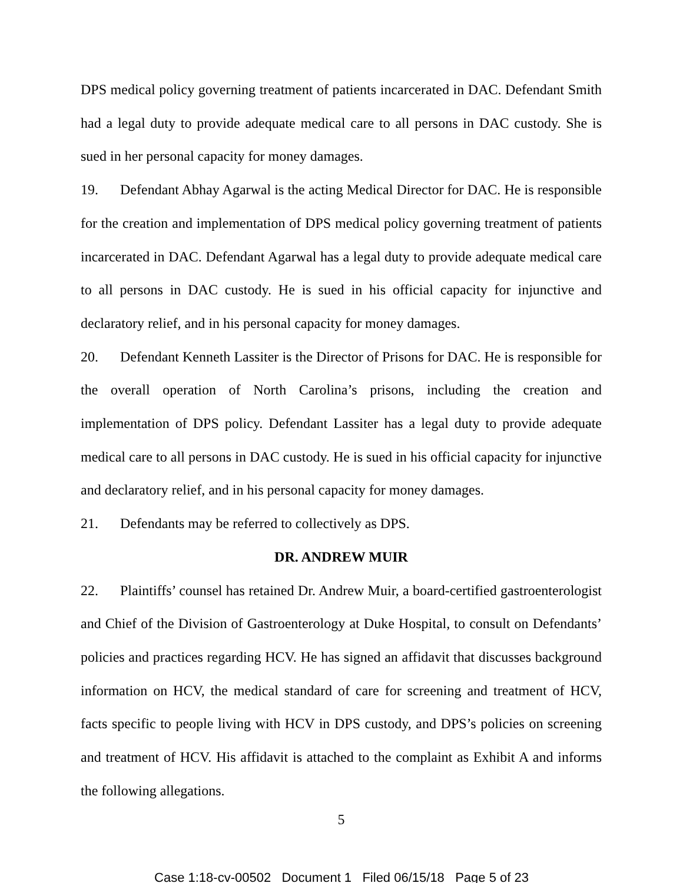DPS medical policy governing treatment of patients incarcerated in DAC. Defendant Smith had a legal duty to provide adequate medical care to all persons in DAC custody. She is sued in her personal capacity for money damages.
19. Defendant Abhay Agarwal is the acting Medical Director for DAC. He is responsible for the creation and implementation of DPS medical policy governing treatment of patients incarcerated in DAC. Defendant Agarwal has a legal duty to provide adequate medical care to all persons in DAC custody. He is sued in his official capacity for injunctive and declaratory relief, and in his personal capacity for money damages.
20. Defendant Kenneth Lassiter is the Director of Prisons for DAC. He is responsible for the overall operation of North Carolina’s prisons, including the creation and implementation of DPS policy. Defendant Lassiter has a legal duty to provide adequate medical care to all persons in DAC custody. He is sued in his official capacity for injunctive and declaratory relief, and in his personal capacity for money damages.
21. Defendants may be referred to collectively as DPS.
DR. ANDREW MUIR
22. Plaintiffs’ counsel has retained Dr. Andrew Muir, a board-certified gastroenterologist and Chief of the Division of Gastroenterology at Duke Hospital, to consult on Defendants’ policies and practices regarding HCV. He has signed an affidavit that discusses background information on HCV, the medical standard of care for screening and treatment of HCV, facts specific to people living with HCV in DPS custody, and DPS’s policies on screening and treatment of HCV. His affidavit is attached to the complaint as Exhibit A and informs the following allegations.
5
Case 1:18-cv-00502 Document 1 Filed 06/15/18 Page 5 of 23